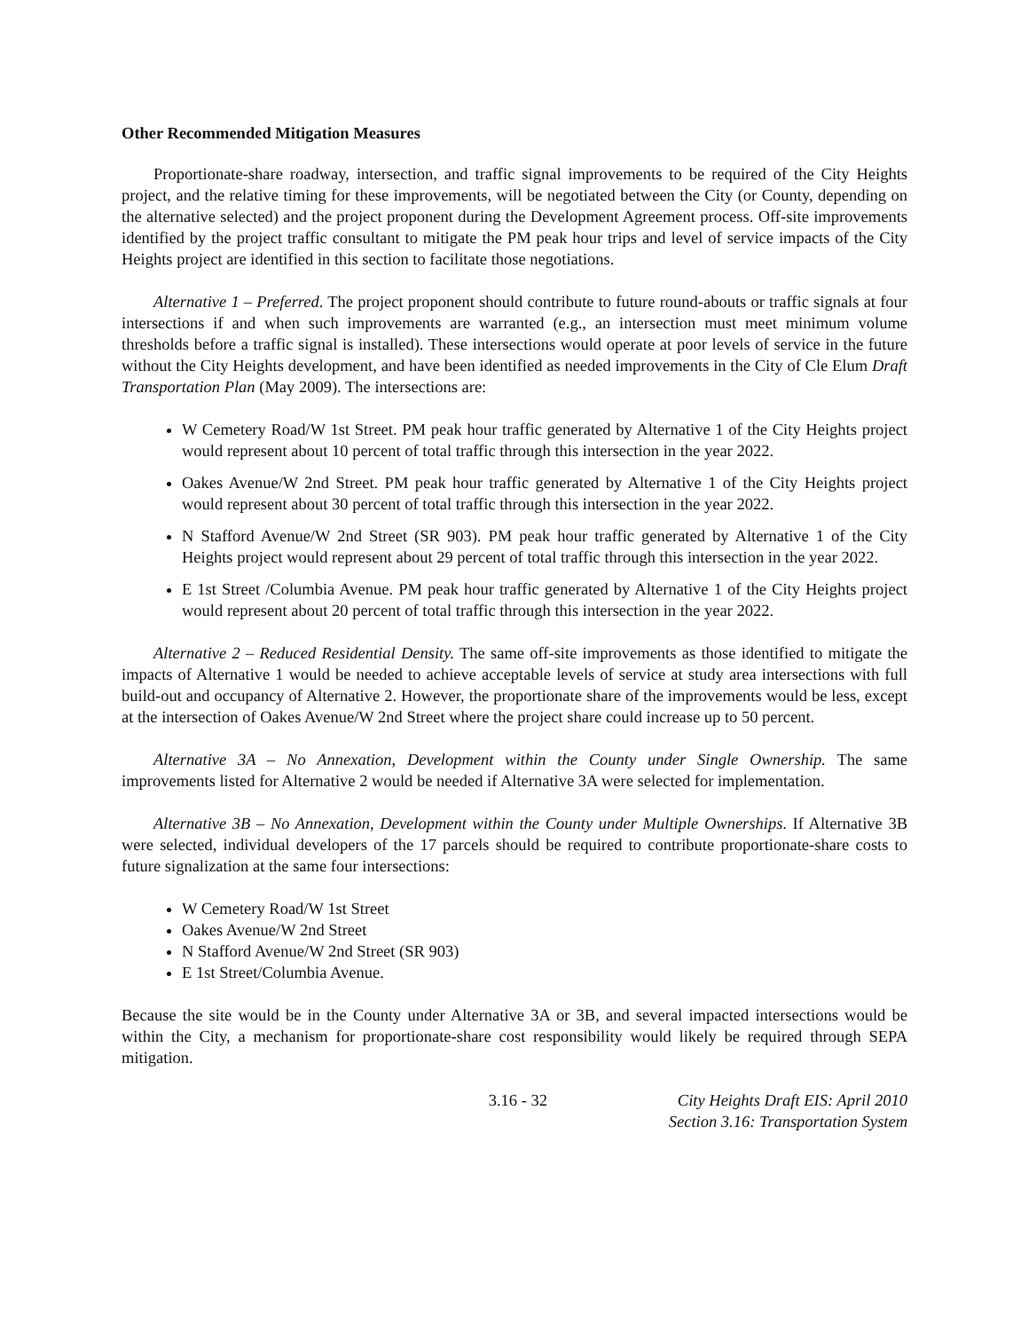Other Recommended Mitigation Measures
Proportionate-share roadway, intersection, and traffic signal improvements to be required of the City Heights project, and the relative timing for these improvements, will be negotiated between the City (or County, depending on the alternative selected) and the project proponent during the Development Agreement process. Off-site improvements identified by the project traffic consultant to mitigate the PM peak hour trips and level of service impacts of the City Heights project are identified in this section to facilitate those negotiations.
Alternative 1 – Preferred. The project proponent should contribute to future round-abouts or traffic signals at four intersections if and when such improvements are warranted (e.g., an intersection must meet minimum volume thresholds before a traffic signal is installed). These intersections would operate at poor levels of service in the future without the City Heights development, and have been identified as needed improvements in the City of Cle Elum Draft Transportation Plan (May 2009). The intersections are:
W Cemetery Road/W 1st Street. PM peak hour traffic generated by Alternative 1 of the City Heights project would represent about 10 percent of total traffic through this intersection in the year 2022.
Oakes Avenue/W 2nd Street. PM peak hour traffic generated by Alternative 1 of the City Heights project would represent about 30 percent of total traffic through this intersection in the year 2022.
N Stafford Avenue/W 2nd Street (SR 903). PM peak hour traffic generated by Alternative 1 of the City Heights project would represent about 29 percent of total traffic through this intersection in the year 2022.
E 1st Street /Columbia Avenue. PM peak hour traffic generated by Alternative 1 of the City Heights project would represent about 20 percent of total traffic through this intersection in the year 2022.
Alternative 2 – Reduced Residential Density. The same off-site improvements as those identified to mitigate the impacts of Alternative 1 would be needed to achieve acceptable levels of service at study area intersections with full build-out and occupancy of Alternative 2. However, the proportionate share of the improvements would be less, except at the intersection of Oakes Avenue/W 2nd Street where the project share could increase up to 50 percent.
Alternative 3A – No Annexation, Development within the County under Single Ownership. The same improvements listed for Alternative 2 would be needed if Alternative 3A were selected for implementation.
Alternative 3B – No Annexation, Development within the County under Multiple Ownerships. If Alternative 3B were selected, individual developers of the 17 parcels should be required to contribute proportionate-share costs to future signalization at the same four intersections:
W Cemetery Road/W 1st Street
Oakes Avenue/W 2nd Street
N Stafford Avenue/W 2nd Street (SR 903)
E 1st Street/Columbia Avenue.
Because the site would be in the County under Alternative 3A or 3B, and several impacted intersections would be within the City, a mechanism for proportionate-share cost responsibility would likely be required through SEPA mitigation.
3.16 - 32 City Heights Draft EIS: April 2010
Section 3.16: Transportation System